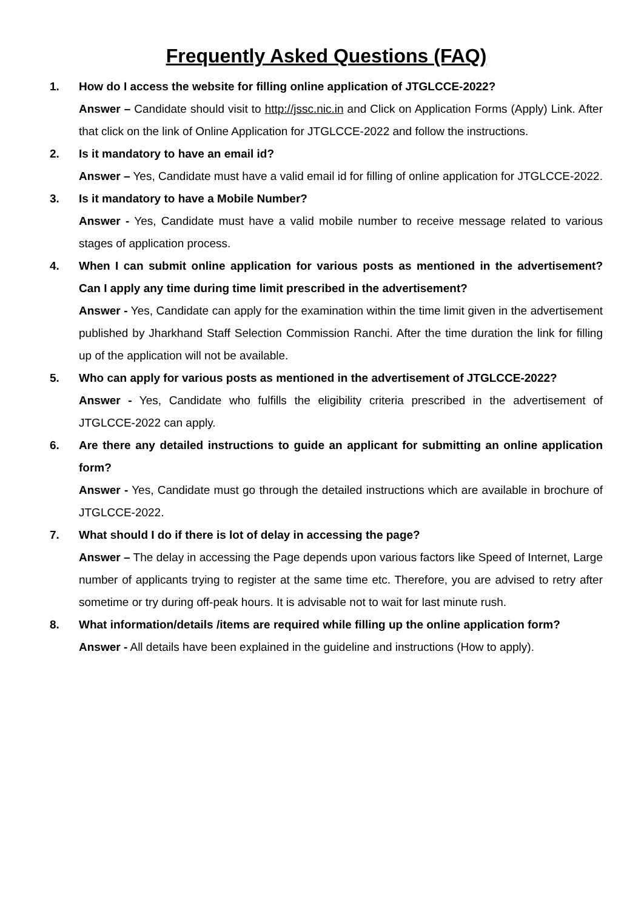Frequently Asked Questions (FAQ)
1. How do I access the website for filling online application of JTGLCCE-2022?
Answer – Candidate should visit to http://jssc.nic.in and Click on Application Forms (Apply) Link. After that click on the link of Online Application for JTGLCCE-2022 and follow the instructions.
2. Is it mandatory to have an email id?
Answer – Yes, Candidate must have a valid email id for filling of online application for JTGLCCE-2022.
3. Is it mandatory to have a Mobile Number?
Answer - Yes, Candidate must have a valid mobile number to receive message related to various stages of application process.
4. When I can submit online application for various posts as mentioned in the advertisement? Can I apply any time during time limit prescribed in the advertisement?
Answer - Yes, Candidate can apply for the examination within the time limit given in the advertisement published by Jharkhand Staff Selection Commission Ranchi. After the time duration the link for filling up of the application will not be available.
5. Who can apply for various posts as mentioned in the advertisement of JTGLCCE-2022?
Answer - Yes, Candidate who fulfills the eligibility criteria prescribed in the advertisement of JTGLCCE-2022 can apply.
6. Are there any detailed instructions to guide an applicant for submitting an online application form?
Answer - Yes, Candidate must go through the detailed instructions which are available in brochure of JTGLCCE-2022.
7. What should I do if there is lot of delay in accessing the page?
Answer – The delay in accessing the Page depends upon various factors like Speed of Internet, Large number of applicants trying to register at the same time etc. Therefore, you are advised to retry after sometime or try during off-peak hours. It is advisable not to wait for last minute rush.
8. What information/details /items are required while filling up the online application form?
Answer - All details have been explained in the guideline and instructions (How to apply).